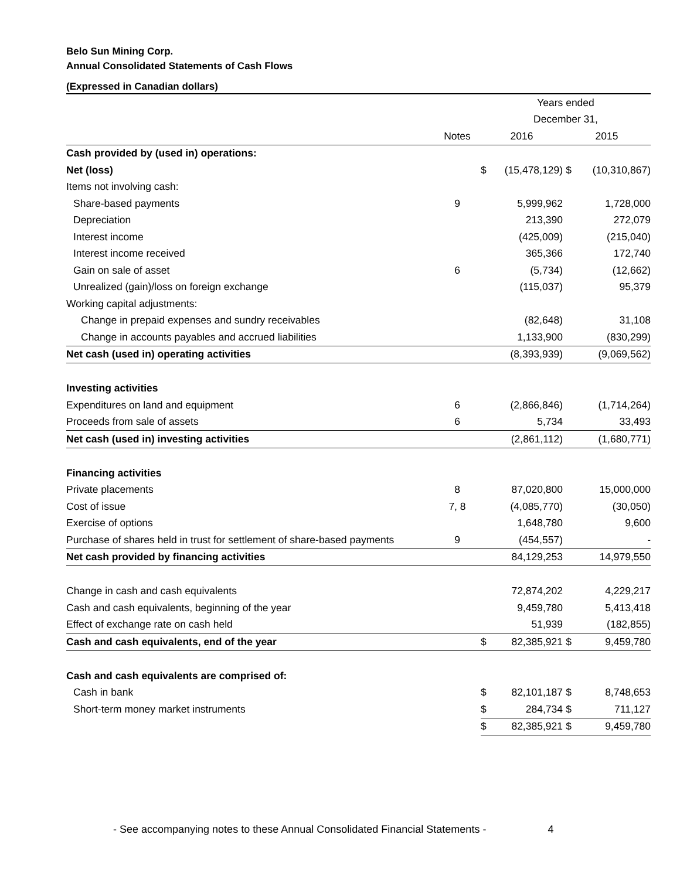Belo Sun Mining Corp.
Annual Consolidated Statements of Cash Flows
(Expressed in Canadian dollars)
| | | Years ended | | | |
| | | December 31, | | | |
| | Notes | 2016 | | 2015 | |
| Cash provided by (used in) operations: | | | | | |
| Net (loss) | | $ | (15,478,129) | $ | (10,310,867) |
| Items not involving cash: | | | | | |
| Share-based payments | 9 | | 5,999,962 | | 1,728,000 |
| Depreciation | | | 213,390 | | 272,079 |
| Interest income | | | (425,009) | | (215,040) |
| Interest income received | | | 365,366 | | 172,740 |
| Gain on sale of asset | 6 | | (5,734) | | (12,662) |
| Unrealized (gain)/loss on foreign exchange | | | (115,037) | | 95,379 |
| Working capital adjustments: | | | | | |
| Change in prepaid expenses and sundry receivables | | | (82,648) | | 31,108 |
| Change in accounts payables and accrued liabilities | | | 1,133,900 | | (830,299) |
| Net cash (used in) operating activities | | | (8,393,939) | | (9,069,562) |
| Investing activities | | | | | |
| Expenditures on land and equipment | 6 | | (2,866,846) | | (1,714,264) |
| Proceeds from sale of assets | 6 | | 5,734 | | 33,493 |
| Net cash (used in) investing activities | | | (2,861,112) | | (1,680,771) |
| Financing activities | | | | | |
| Private placements | 8 | | 87,020,800 | | 15,000,000 |
| Cost of issue | 7, 8 | | (4,085,770) | | (30,050) |
| Exercise of options | | | 1,648,780 | | 9,600 |
| Purchase of shares held in trust for settlement of share-based payments | 9 | | (454,557) | | - |
| Net cash provided by financing activities | | | 84,129,253 | | 14,979,550 |
| Change in cash and cash equivalents | | | 72,874,202 | | 4,229,217 |
| Cash and cash equivalents, beginning of the year | | | 9,459,780 | | 5,413,418 |
| Effect of exchange rate on cash held | | | 51,939 | | (182,855) |
| Cash and cash equivalents, end of the year | | $ | 82,385,921 | $ | 9,459,780 |
| Cash and cash equivalents are comprised of: | | | | | |
| Cash in bank | | $ | 82,101,187 | $ | 8,748,653 |
| Short-term money market instruments | | $ | 284,734 | $ | 711,127 |
| | | $ | 82,385,921 | $ | 9,459,780 |
- See accompanying notes to these Annual Consolidated Financial Statements - 4